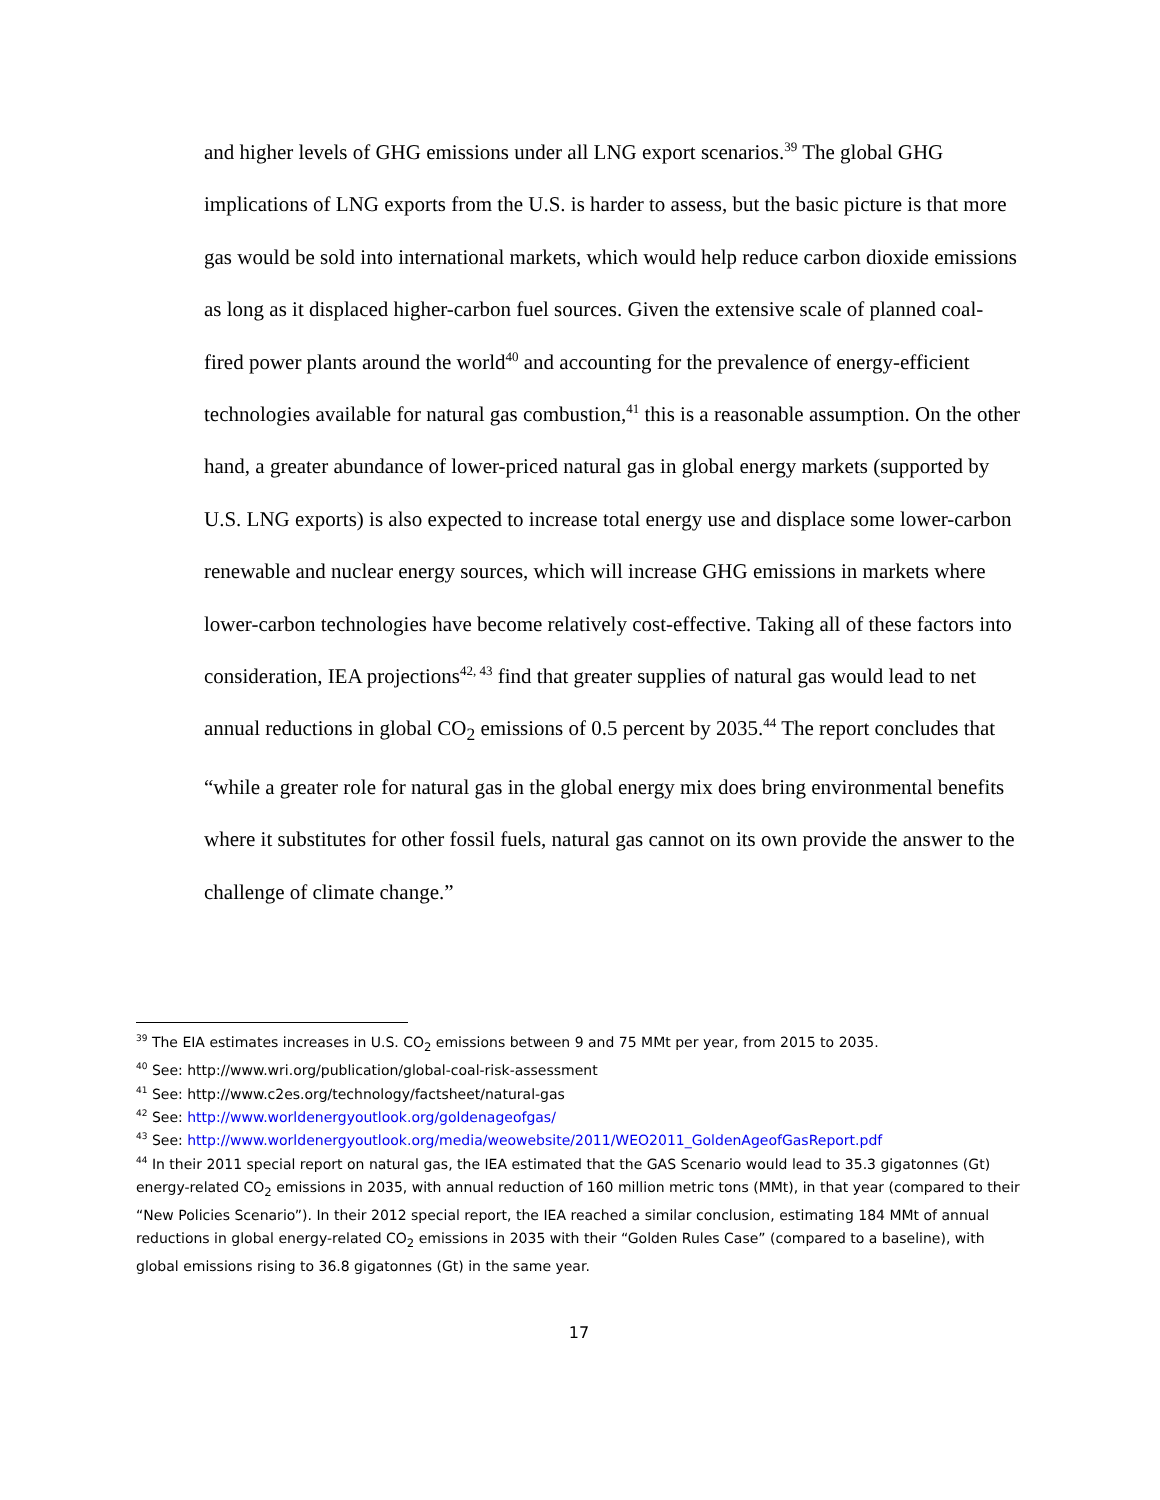and higher levels of GHG emissions under all LNG export scenarios.<sup>39</sup> The global GHG implications of LNG exports from the U.S. is harder to assess, but the basic picture is that more gas would be sold into international markets, which would help reduce carbon dioxide emissions as long as it displaced higher-carbon fuel sources. Given the extensive scale of planned coal-fired power plants around the world<sup>40</sup> and accounting for the prevalence of energy-efficient technologies available for natural gas combustion,<sup>41</sup> this is a reasonable assumption. On the other hand, a greater abundance of lower-priced natural gas in global energy markets (supported by U.S. LNG exports) is also expected to increase total energy use and displace some lower-carbon renewable and nuclear energy sources, which will increase GHG emissions in markets where lower-carbon technologies have become relatively cost-effective. Taking all of these factors into consideration, IEA projections<sup>42, 43</sup> find that greater supplies of natural gas would lead to net annual reductions in global CO<sub>2</sub> emissions of 0.5 percent by 2035.<sup>44</sup> The report concludes that “while a greater role for natural gas in the global energy mix does bring environmental benefits where it substitutes for other fossil fuels, natural gas cannot on its own provide the answer to the challenge of climate change.”
<sup>39</sup> The EIA estimates increases in U.S. CO<sub>2</sub> emissions between 9 and 75 MMt per year, from 2015 to 2035.
<sup>40</sup> See: http://www.wri.org/publication/global-coal-risk-assessment
<sup>41</sup> See: http://www.c2es.org/technology/factsheet/natural-gas
<sup>42</sup> See: http://www.worldenergyoutlook.org/goldenageofgas/
<sup>43</sup> See: http://www.worldenergyoutlook.org/media/weowebsite/2011/WEO2011_GoldenAgeofGasReport.pdf
<sup>44</sup> In their 2011 special report on natural gas, the IEA estimated that the GAS Scenario would lead to 35.3 gigatonnes (Gt) energy-related CO<sub>2</sub> emissions in 2035, with annual reduction of 160 million metric tons (MMt), in that year (compared to their “New Policies Scenario”). In their 2012 special report, the IEA reached a similar conclusion, estimating 184 MMt of annual reductions in global energy-related CO<sub>2</sub> emissions in 2035 with their “Golden Rules Case” (compared to a baseline), with global emissions rising to 36.8 gigatonnes (Gt) in the same year.
17